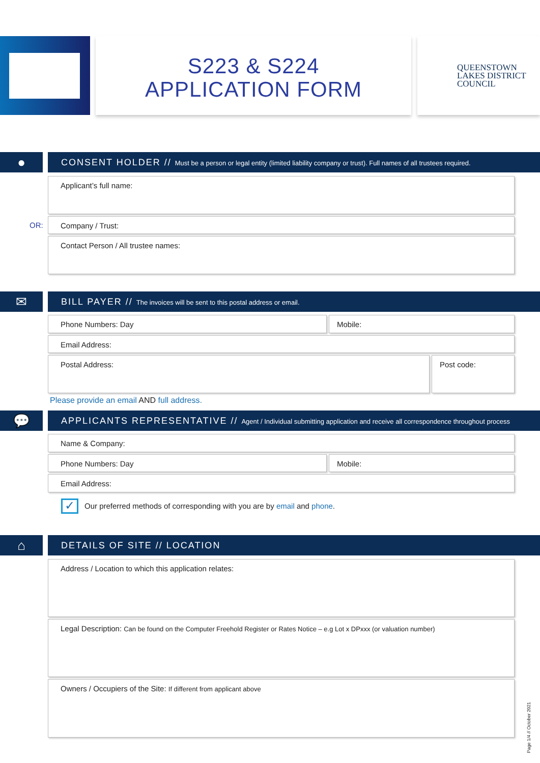S223 & S224
APPLICATION FORM
QUEENSTOWN
LAKES DISTRICT
COUNCIL
●
CONSENT HOLDER // Must be a person or legal entity (limited liability company or trust). Full names of all trustees required.
Applicant’s full name:
OR:
Company / Trust:
Contact Person / All trustee names:
✉ BILL PAYER // The invoices will be sent to this postal address or email.
Phone Numbers: Day Mobile:
Email Address:
Postal Address: Post code:
Please provide an email AND full address.
💬
APPLICANTS REPRESENTATIVE // Agent / Individual submitting application and receive all correspondence throughout process
Name & Company:
Phone Numbers: Day Mobile:
Email Address:
✓
Our preferred methods of corresponding with you are by email and phone.
⌂ DETAILS OF SITE // LOCATION
Address / Location to which this application relates:
Legal Description: Can be found on the Computer Freehold Register or Rates Notice – e.g Lot x DPxxx (or valuation number)
Owners / Occupiers of the Site: If different from applicant above
Page 1/4 // October 2021